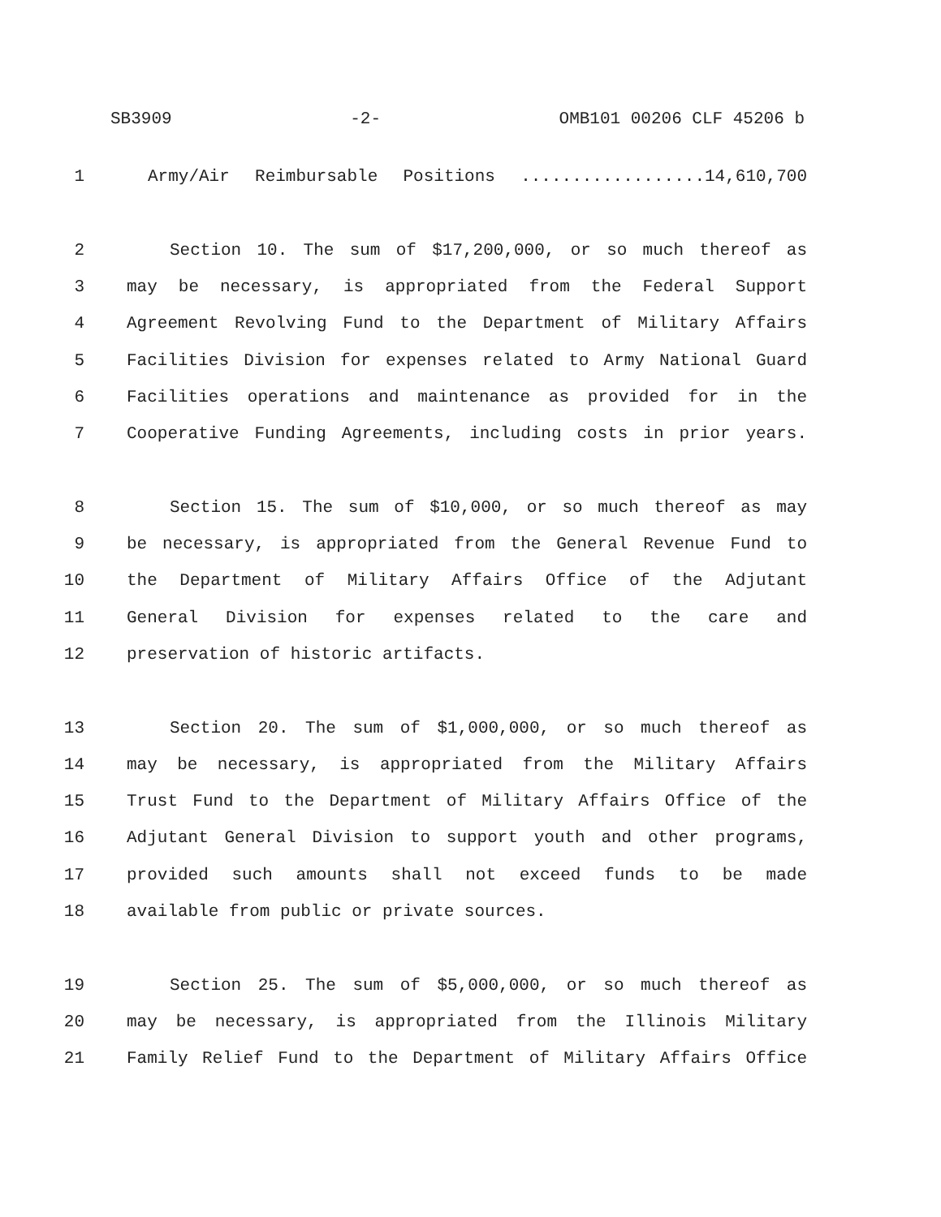SB3909 -2- OMB101 00206 CLF 45206 b
1 Army/Air Reimbursable Positions ..................14,610,700
2 Section 10. The sum of $17,200,000, or so much thereof as
3 may be necessary, is appropriated from the Federal Support
4 Agreement Revolving Fund to the Department of Military Affairs
5 Facilities Division for expenses related to Army National Guard
6 Facilities operations and maintenance as provided for in the
7 Cooperative Funding Agreements, including costs in prior years.
8 Section 15. The sum of $10,000, or so much thereof as may
9 be necessary, is appropriated from the General Revenue Fund to
10 the Department of Military Affairs Office of the Adjutant
11 General Division for expenses related to the care and
12 preservation of historic artifacts.
13 Section 20. The sum of $1,000,000, or so much thereof as
14 may be necessary, is appropriated from the Military Affairs
15 Trust Fund to the Department of Military Affairs Office of the
16 Adjutant General Division to support youth and other programs,
17 provided such amounts shall not exceed funds to be made
18 available from public or private sources.
19 Section 25. The sum of $5,000,000, or so much thereof as
20 may be necessary, is appropriated from the Illinois Military
21 Family Relief Fund to the Department of Military Affairs Office